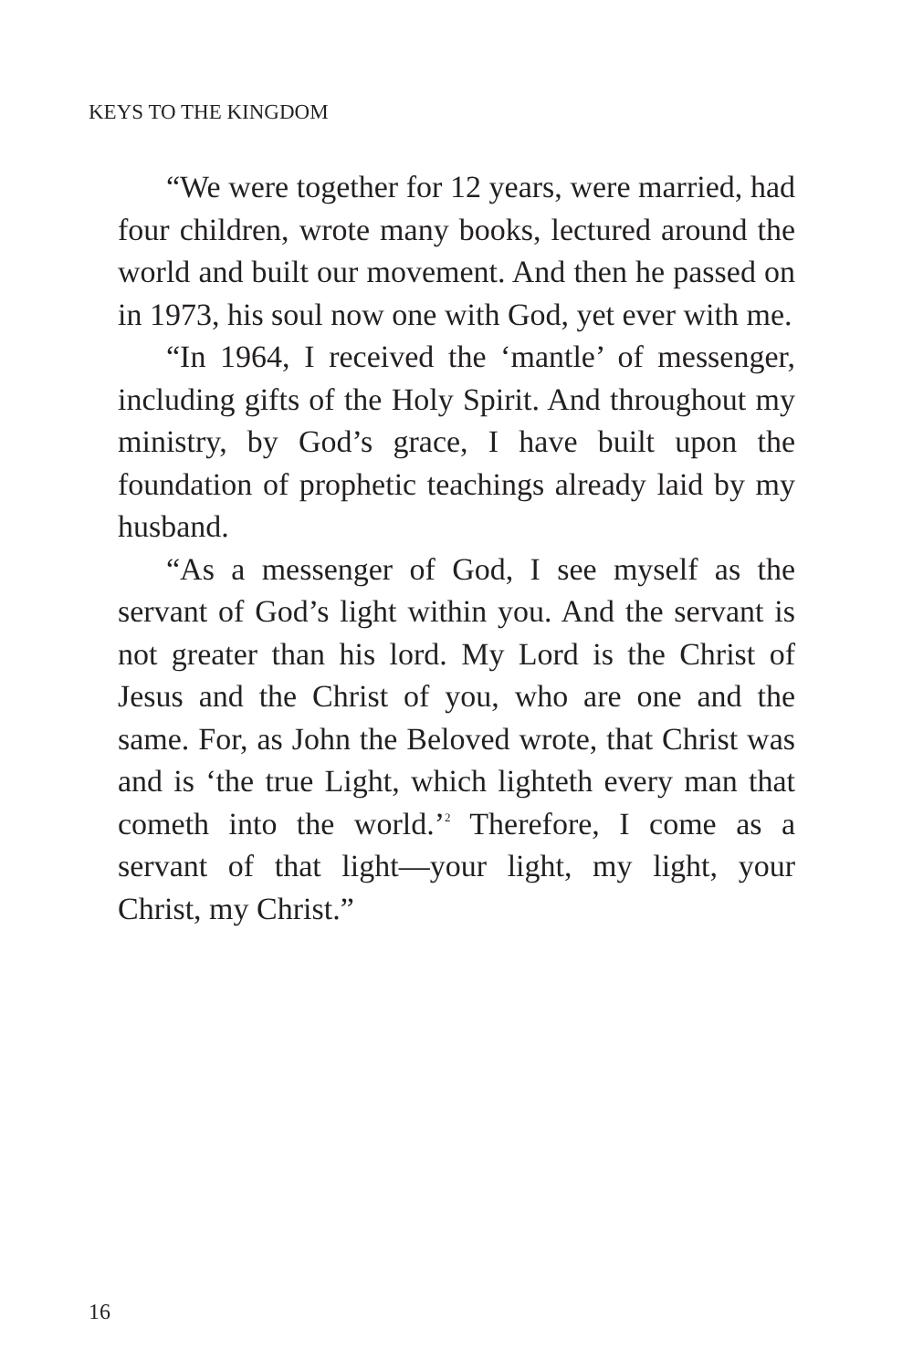KEYS TO THE KINGDOM
“We were together for 12 years, were married, had four children, wrote many books, lectured around the world and built our movement. And then he passed on in 1973, his soul now one with God, yet ever with me.
“In 1964, I received the ‘mantle’ of messenger, including gifts of the Holy Spirit. And throughout my ministry, by God’s grace, I have built upon the foundation of prophetic teachings already laid by my husband.
“As a messenger of God, I see myself as the servant of God’s light within you. And the servant is not greater than his lord. My Lord is the Christ of Jesus and the Christ of you, who are one and the same. For, as John the Beloved wrote, that Christ was and is ‘the true Light, which lighteth every man that cometh into the world.’<sup>2</sup> Therefore, I come as a servant of that light—your light, my light, your Christ, my Christ.”
16